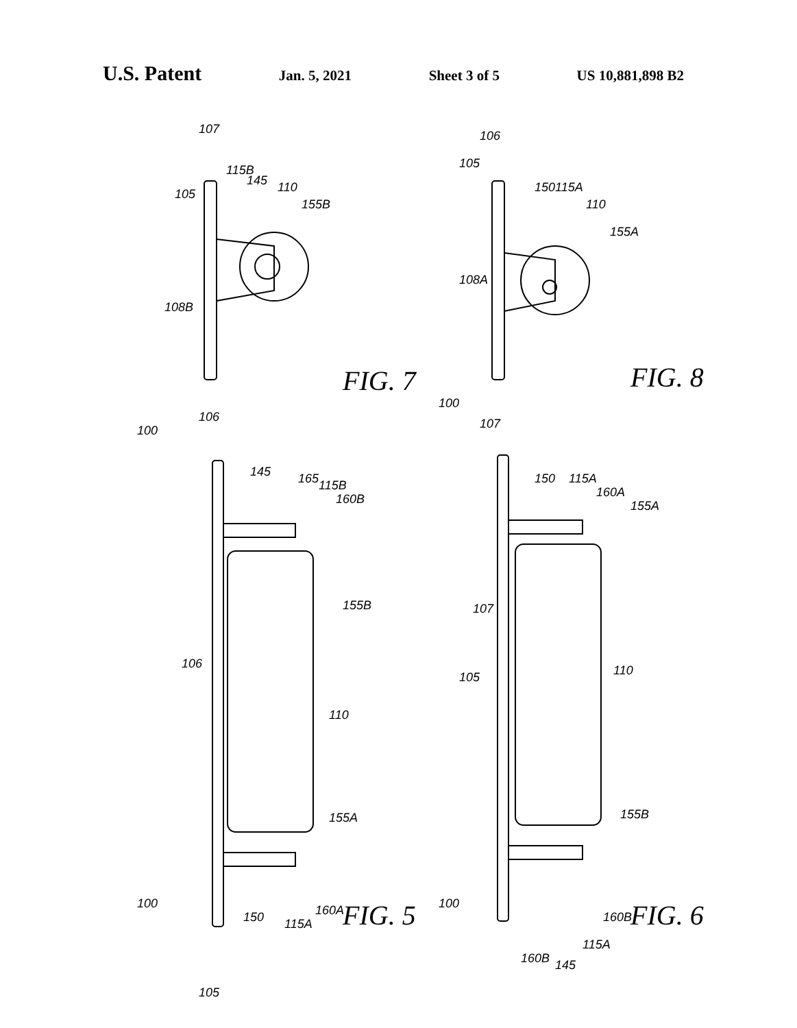U.S. Patent Jan. 5, 2021 Sheet 3 of 5 US 10,881,898 B2
107
105
115B
145
110
155B
108B
106
100
FIG. 7
106
105
150
115A
110
155A
108A
107
100
FIG. 8
145
165
115B
160B
155B
106
110
155A
100
150
115A
160A
105
FIG. 5
150
115A
160A
155A
107
105
110
155B
100
160B
145
115A
160B
FIG. 6